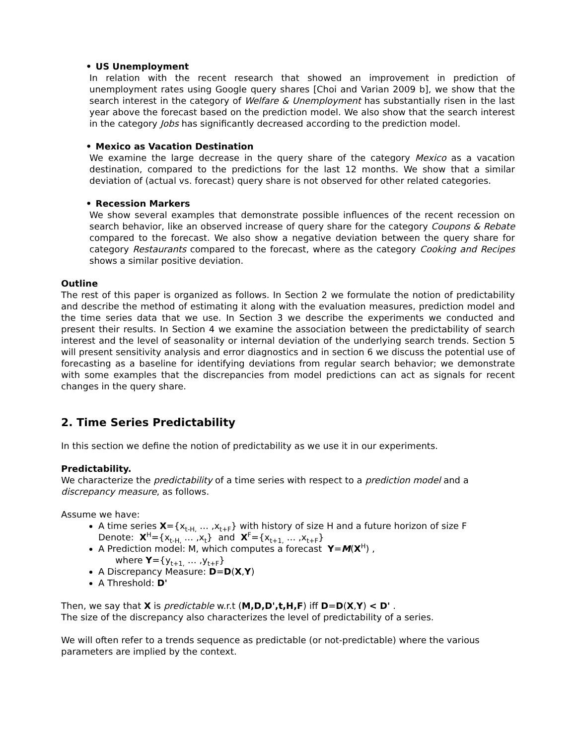• US Unemployment
In relation with the recent research that showed an improvement in prediction of unemployment rates using Google query shares [Choi and Varian 2009 b], we show that the search interest in the category of Welfare & Unemployment has substantially risen in the last year above the forecast based on the prediction model. We also show that the search interest in the category Jobs has significantly decreased according to the prediction model.
• Mexico as Vacation Destination
We examine the large decrease in the query share of the category Mexico as a vacation destination, compared to the predictions for the last 12 months. We show that a similar deviation of (actual vs. forecast) query share is not observed for other related categories.
• Recession Markers
We show several examples that demonstrate possible influences of the recent recession on search behavior, like an observed increase of query share for the category Coupons & Rebate compared to the forecast. We also show a negative deviation between the query share for category Restaurants compared to the forecast, where as the category Cooking and Recipes shows a similar positive deviation.
Outline
The rest of this paper is organized as follows. In Section 2 we formulate the notion of predictability and describe the method of estimating it along with the evaluation measures, prediction model and the time series data that we use. In Section 3 we describe the experiments we conducted and present their results. In Section 4 we examine the association between the predictability of search interest and the level of seasonality or internal deviation of the underlying search trends. Section 5 will present sensitivity analysis and error diagnostics and in section 6 we discuss the potential use of forecasting as a baseline for identifying deviations from regular search behavior; we demonstrate with some examples that the discrepancies from model predictions can act as signals for recent changes in the query share.
2. Time Series Predictability
In this section we define the notion of predictability as we use it in our experiments.
Predictability.
We characterize the predictability of a time series with respect to a prediction model and a discrepancy measure, as follows.
Assume we have:
A time series X={x<sub>t-H,</sub> … ,x<sub>t+F</sub>} with history of size H and a future horizon of size F
Denote: X<sup>H</sup>={x<sub>t-H,</sub> … ,x<sub>t</sub>} and X<sup>F</sup>={x<sub>t+1,</sub> … ,x<sub>t+F</sub>}
A Prediction model: M, which computes a forecast Y=M(X<sup>H</sup>) ,
where Y={y<sub>t+1,</sub> … ,y<sub>t+F</sub>}
A Discrepancy Measure: D=D(X,Y)
A Threshold: D'
Then, we say that X is predictable w.r.t (M,D,D',t,H,F) iff D=D(X,Y) < D' .
The size of the discrepancy also characterizes the level of predictability of a series.
We will often refer to a trends sequence as predictable (or not-predictable) where the various parameters are implied by the context.